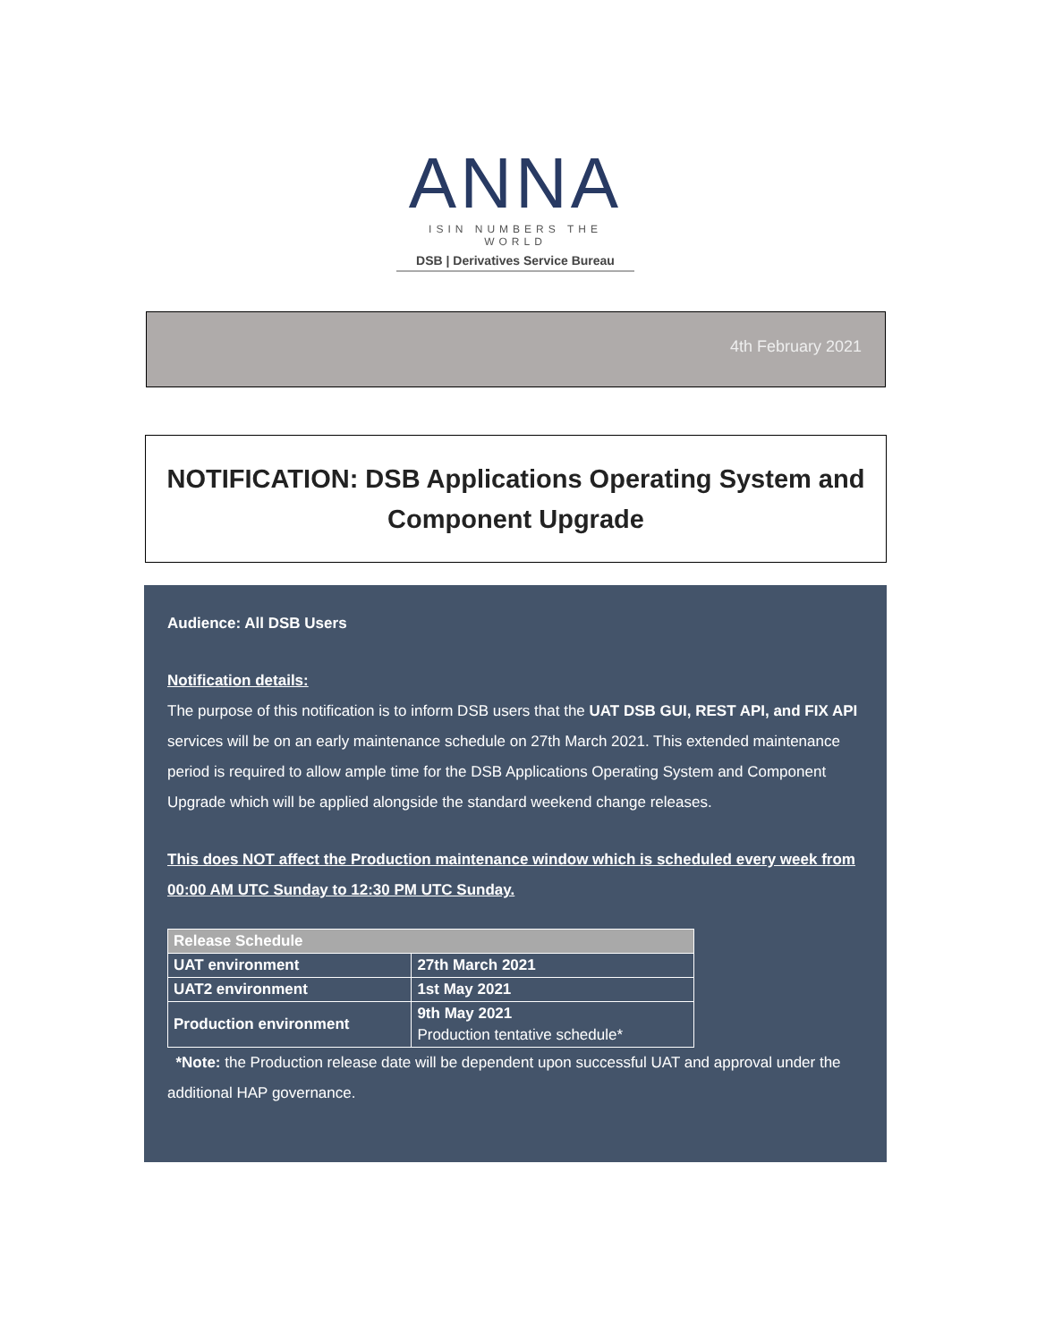ANNA
ISIN NUMBERS THE WORLD
DSB | Derivatives Service Bureau
4th February 2021
NOTIFICATION: DSB Applications Operating System and Component Upgrade
Audience: All DSB Users
Notification details:
The purpose of this notification is to inform DSB users that the UAT DSB GUI, REST API, and FIX API services will be on an early maintenance schedule on 27th March 2021. This extended maintenance period is required to allow ample time for the DSB Applications Operating System and Component Upgrade which will be applied alongside the standard weekend change releases.
This does NOT affect the Production maintenance window which is scheduled every week from 00:00 AM UTC Sunday to 12:30 PM UTC Sunday.
| Release Schedule | |
| --- | --- |
| UAT environment | 27th March 2021 |
| UAT2 environment | 1st May 2021 |
| Production environment | 9th May 2021 Production tentative schedule* |
*Note: the Production release date will be dependent upon successful UAT and approval under the additional HAP governance.